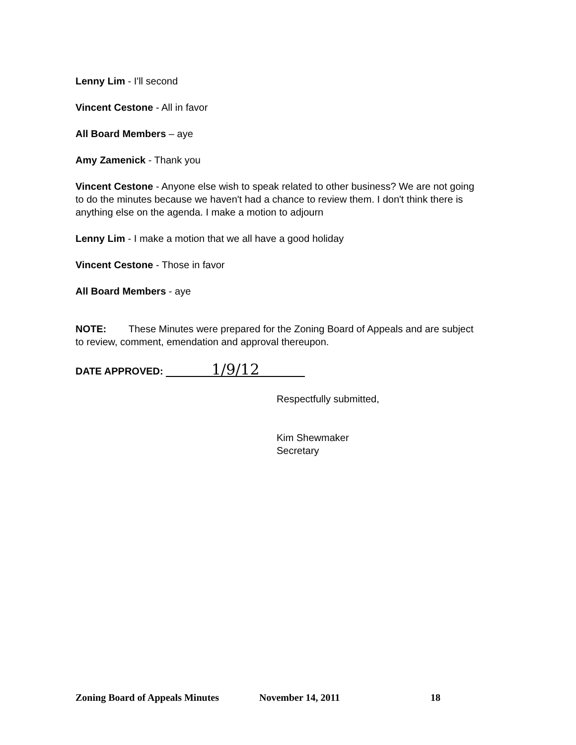Lenny Lim - I'll second
Vincent Cestone - All in favor
All Board Members – aye
Amy Zamenick - Thank you
Vincent Cestone - Anyone else wish to speak related to other business? We are not going to do the minutes because we haven't had a chance to review them. I don't think there is anything else on the agenda. I make a motion to adjourn
Lenny Lim - I make a motion that we all have a good holiday
Vincent Cestone - Those in favor
All Board Members - aye
NOTE: These Minutes were prepared for the Zoning Board of Appeals and are subject to review, comment, emendation and approval thereupon.
DATE APPROVED: 1/9/12
Respectfully submitted,
Kim Shewmaker
Secretary
Zoning Board of Appeals Minutes November 14, 2011 18